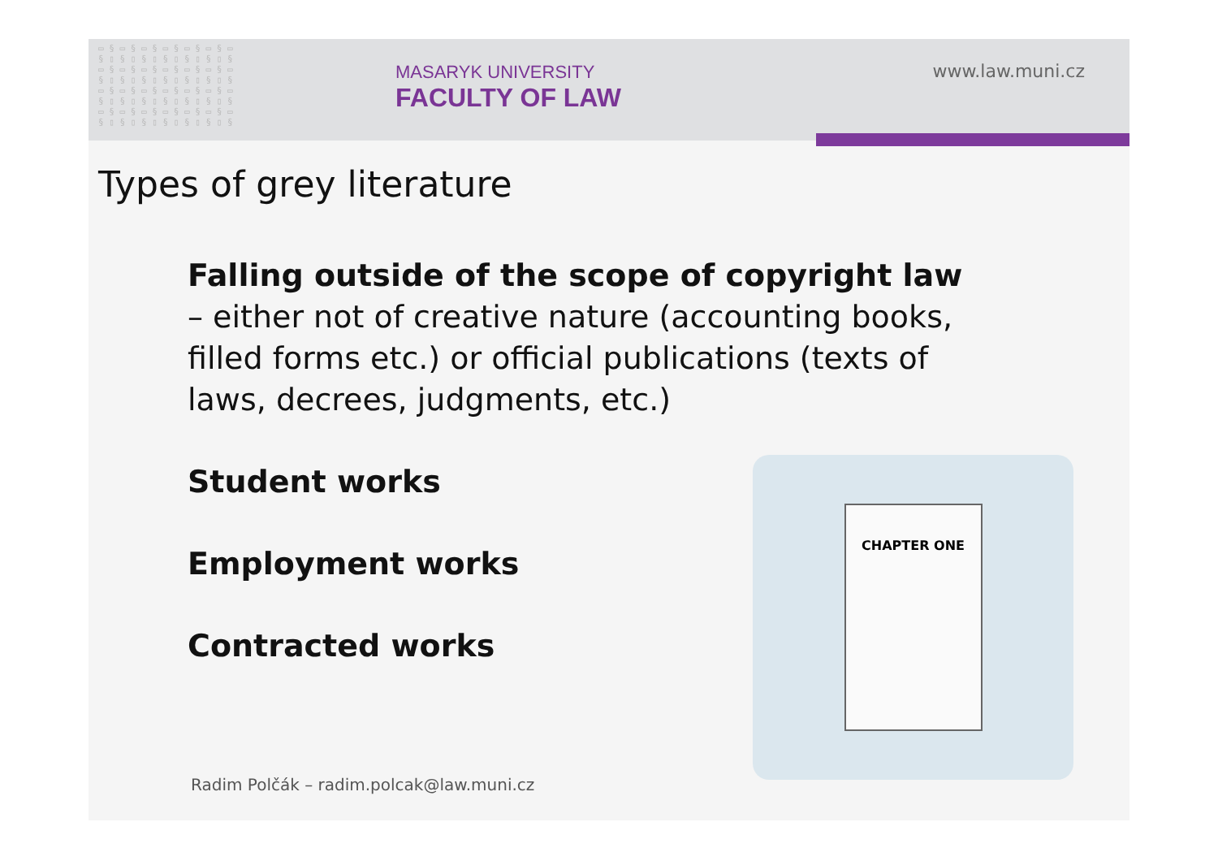▭ § ▭ § ▭ § ▭ § ▭ § ▭ § ▭
§ ▯ § ▯ § ▯ § ▯ § ▯ § ▯ §
▭ § ▭ § ▭ § ▭ § ▭ § ▭ § ▭
§ ▯ § ▯ § ▯ § ▯ § ▯ § ▯ §
▭ § ▭ § ▭ § ▭ § ▭ § ▭ § ▭
§ ▯ § ▯ § ▯ § ▯ § ▯ § ▯ §
▭ § ▭ § ▭ § ▭ § ▭ § ▭ § ▭
§ ▯ § ▯ § ▯ § ▯ § ▯ § ▯ §
MASARYK UNIVERSITY
FACULTY OF LAW
www.law.muni.cz
Types of grey literature
Falling outside of the scope of copyright law – either not of creative nature (accounting books, filled forms etc.) or official publications (texts of laws, decrees, judgments, etc.)
Student works
Employment works
Contracted works
CHAPTER ONE
Radim Polčák – radim.polcak@law.muni.cz